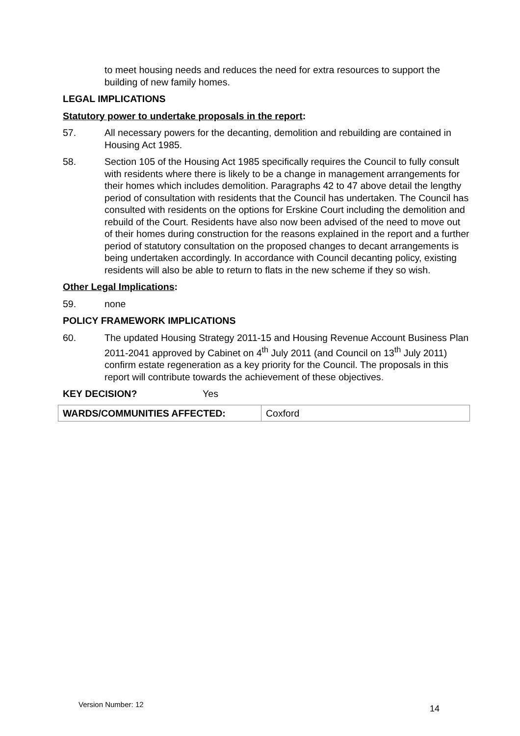to meet housing needs and reduces the need for extra resources to support the building of new family homes.
LEGAL IMPLICATIONS
Statutory power to undertake proposals in the report:
57. All necessary powers for the decanting, demolition and rebuilding are contained in Housing Act 1985.
58. Section 105 of the Housing Act 1985 specifically requires the Council to fully consult with residents where there is likely to be a change in management arrangements for their homes which includes demolition. Paragraphs 42 to 47 above detail the lengthy period of consultation with residents that the Council has undertaken. The Council has consulted with residents on the options for Erskine Court including the demolition and rebuild of the Court. Residents have also now been advised of the need to move out of their homes during construction for the reasons explained in the report and a further period of statutory consultation on the proposed changes to decant arrangements is being undertaken accordingly. In accordance with Council decanting policy, existing residents will also be able to return to flats in the new scheme if they so wish.
Other Legal Implications:
59. none
POLICY FRAMEWORK IMPLICATIONS
60. The updated Housing Strategy 2011-15 and Housing Revenue Account Business Plan 2011-2041 approved by Cabinet on 4<sup>th</sup> July 2011 (and Council on 13<sup>th</sup> July 2011) confirm estate regeneration as a key priority for the Council. The proposals in this report will contribute towards the achievement of these objectives.
KEY DECISION? Yes
| WARDS/COMMUNITIES AFFECTED: | Coxford |
Version Number: 12 14